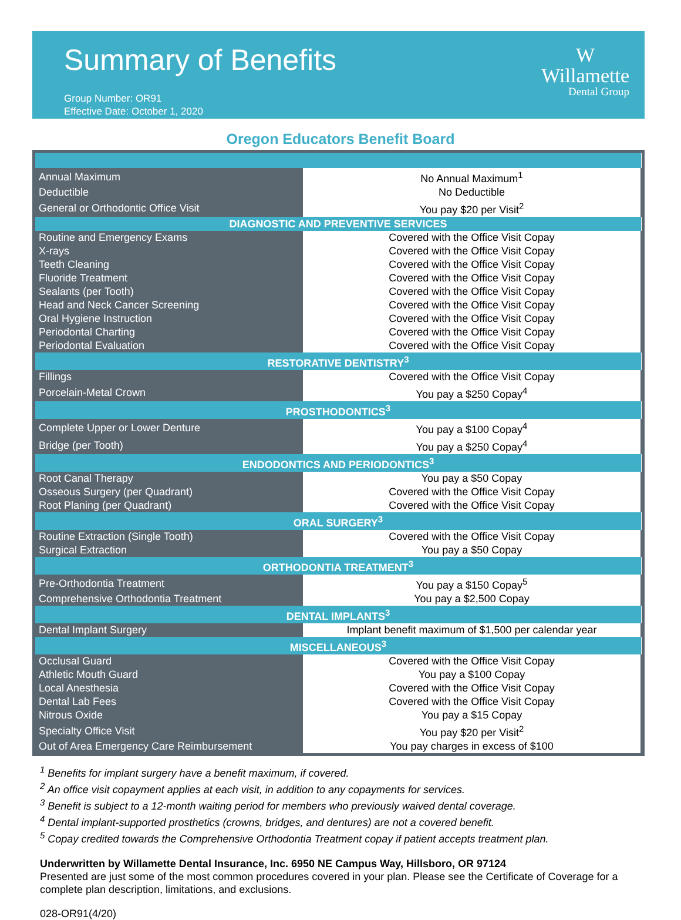Summary of Benefits
Group Number: OR91
Effective Date: October 1, 2020
W
Willamette
Dental Group
Oregon Educators Benefit Board
| Annual Maximum | No Annual Maximum<sup>1</sup> |
| Deductible | No Deductible |
| General or Orthodontic Office Visit | You pay $20 per Visit<sup>2</sup> |
| DIAGNOSTIC AND PREVENTIVE SERVICES | |
| Routine and Emergency Exams | Covered with the Office Visit Copay |
| X-rays | Covered with the Office Visit Copay |
| Teeth Cleaning | Covered with the Office Visit Copay |
| Fluoride Treatment | Covered with the Office Visit Copay |
| Sealants (per Tooth) | Covered with the Office Visit Copay |
| Head and Neck Cancer Screening | Covered with the Office Visit Copay |
| Oral Hygiene Instruction | Covered with the Office Visit Copay |
| Periodontal Charting | Covered with the Office Visit Copay |
| Periodontal Evaluation | Covered with the Office Visit Copay |
| RESTORATIVE DENTISTRY<sup>3</sup> | |
| Fillings | Covered with the Office Visit Copay |
| Porcelain-Metal Crown | You pay a $250 Copay<sup>4</sup> |
| PROSTHODONTICS<sup>3</sup> | |
| Complete Upper or Lower Denture | You pay a $100 Copay<sup>4</sup> |
| Bridge (per Tooth) | You pay a $250 Copay<sup>4</sup> |
| ENDODONTICS AND PERIODONTICS<sup>3</sup> | |
| Root Canal Therapy | You pay a $50 Copay |
| Osseous Surgery (per Quadrant) | Covered with the Office Visit Copay |
| Root Planing (per Quadrant) | Covered with the Office Visit Copay |
| ORAL SURGERY<sup>3</sup> | |
| Routine Extraction (Single Tooth) | Covered with the Office Visit Copay |
| Surgical Extraction | You pay a $50 Copay |
| ORTHODONTIA TREATMENT<sup>3</sup> | |
| Pre-Orthodontia Treatment | You pay a $150 Copay<sup>5</sup> |
| Comprehensive Orthodontia Treatment | You pay a $2,500 Copay |
| DENTAL IMPLANTS<sup>3</sup> | |
| Dental Implant Surgery | Implant benefit maximum of $1,500 per calendar year |
| MISCELLANEOUS<sup>3</sup> | |
| Occlusal Guard | Covered with the Office Visit Copay |
| Athletic Mouth Guard | You pay a $100 Copay |
| Local Anesthesia | Covered with the Office Visit Copay |
| Dental Lab Fees | Covered with the Office Visit Copay |
| Nitrous Oxide | You pay a $15 Copay |
| Specialty Office Visit | You pay $20 per Visit<sup>2</sup> |
| Out of Area Emergency Care Reimbursement | You pay charges in excess of $100 |
<sup>1</sup> Benefits for implant surgery have a benefit maximum, if covered.
<sup>2</sup> An office visit copayment applies at each visit, in addition to any copayments for services.
<sup>3</sup> Benefit is subject to a 12-month waiting period for members who previously waived dental coverage.
<sup>4</sup> Dental implant-supported prosthetics (crowns, bridges, and dentures) are not a covered benefit.
<sup>5</sup> Copay credited towards the Comprehensive Orthodontia Treatment copay if patient accepts treatment plan.
Underwritten by Willamette Dental Insurance, Inc. 6950 NE Campus Way, Hillsboro, OR 97124
Presented are just some of the most common procedures covered in your plan. Please see the Certificate of Coverage for a complete plan description, limitations, and exclusions.
028-OR91(4/20)